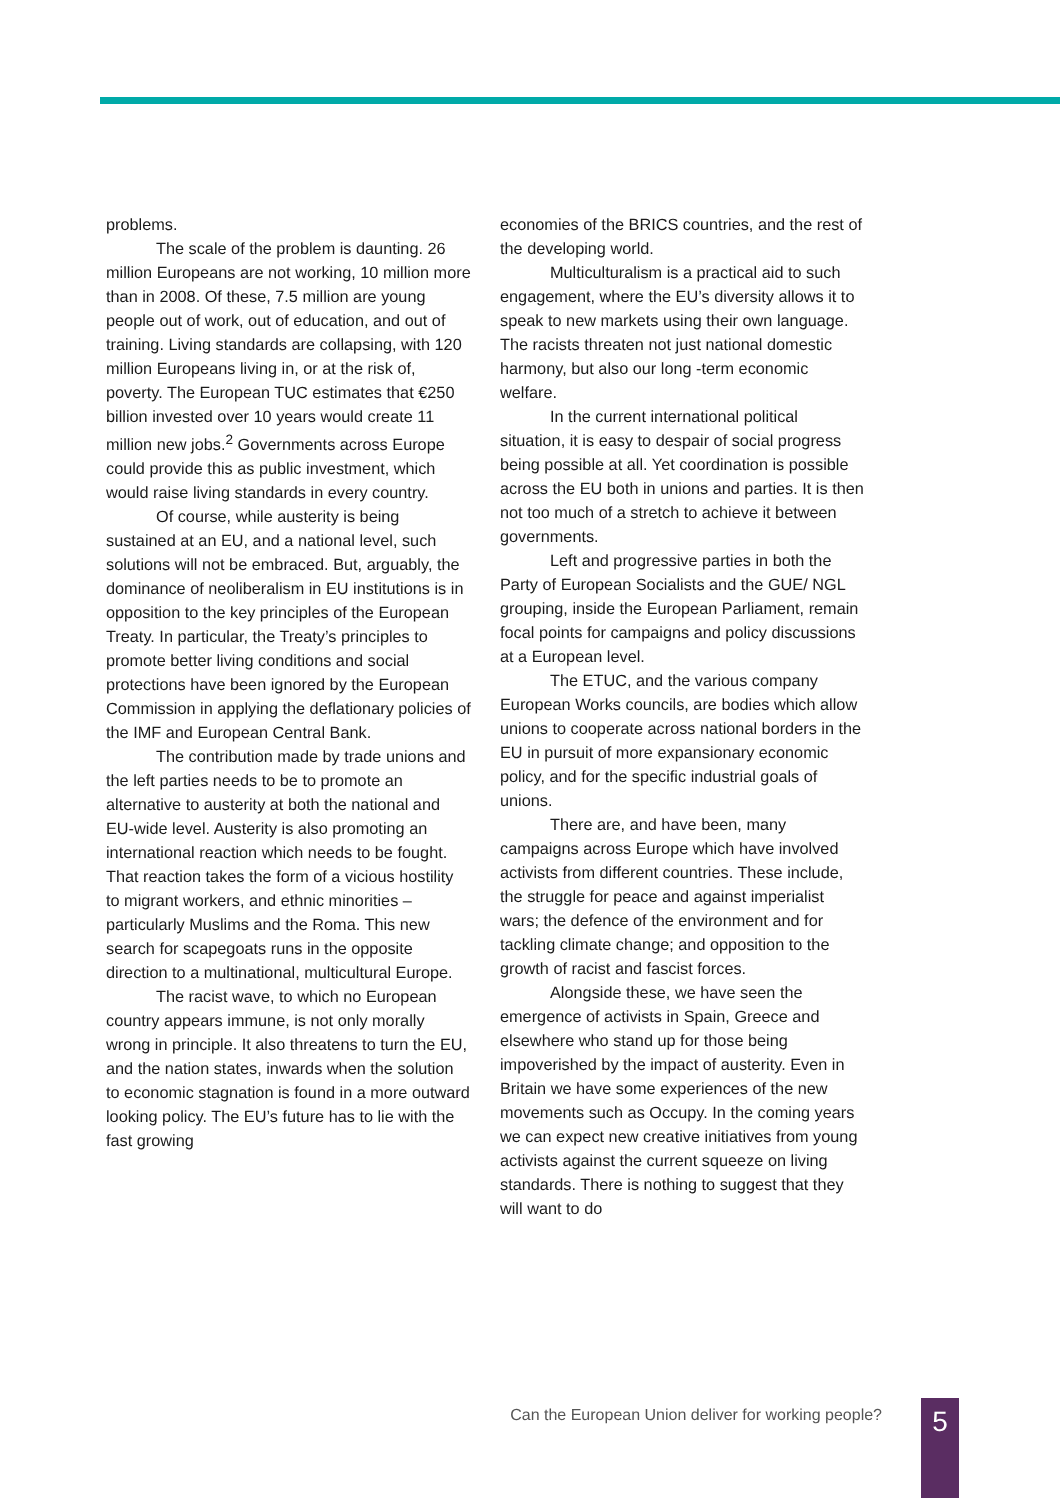problems.
The scale of the problem is daunting. 26 million Europeans are not working, 10 million more than in 2008. Of these, 7.5 million are young people out of work, out of education, and out of training. Living standards are collapsing, with 120 million Europeans living in, or at the risk of, poverty. The European TUC estimates that €250 billion invested over 10 years would create 11 million new jobs.<sup>2</sup> Governments across Europe could provide this as public investment, which would raise living standards in every country.
Of course, while austerity is being sustained at an EU, and a national level, such solutions will not be embraced. But, arguably, the dominance of neoliberalism in EU institutions is in opposition to the key principles of the European Treaty. In particular, the Treaty’s principles to promote better living conditions and social protections have been ignored by the European Commission in applying the deflationary policies of the IMF and European Central Bank.
The contribution made by trade unions and the left parties needs to be to promote an alternative to austerity at both the national and EU-wide level. Austerity is also promoting an international reaction which needs to be fought. That reaction takes the form of a vicious hostility to migrant workers, and ethnic minorities – particularly Muslims and the Roma. This new search for scapegoats runs in the opposite direction to a multinational, multicultural Europe.
The racist wave, to which no European country appears immune, is not only morally wrong in principle. It also threatens to turn the EU, and the nation states, inwards when the solution to economic stagnation is found in a more outward looking policy. The EU’s future has to lie with the fast growing
economies of the BRICS countries, and the rest of the developing world.
Multiculturalism is a practical aid to such engagement, where the EU’s diversity allows it to speak to new markets using their own language. The racists threaten not just national domestic harmony, but also our long -term economic welfare.
In the current international political situation, it is easy to despair of social progress being possible at all. Yet coordination is possible across the EU both in unions and parties. It is then not too much of a stretch to achieve it between governments.
Left and progressive parties in both the Party of European Socialists and the GUE/ NGL grouping, inside the European Parliament, remain focal points for campaigns and policy discussions at a European level.
The ETUC, and the various company European Works councils, are bodies which allow unions to cooperate across national borders in the EU in pursuit of more expansionary economic policy, and for the specific industrial goals of unions.
There are, and have been, many campaigns across Europe which have involved activists from different countries. These include, the struggle for peace and against imperialist wars; the defence of the environment and for tackling climate change; and opposition to the growth of racist and fascist forces.
Alongside these, we have seen the emergence of activists in Spain, Greece and elsewhere who stand up for those being impoverished by the impact of austerity. Even in Britain we have some experiences of the new movements such as Occupy. In the coming years we can expect new creative initiatives from young activists against the current squeeze on living standards. There is nothing to suggest that they will want to do
Can the European Union deliver for working people? 5